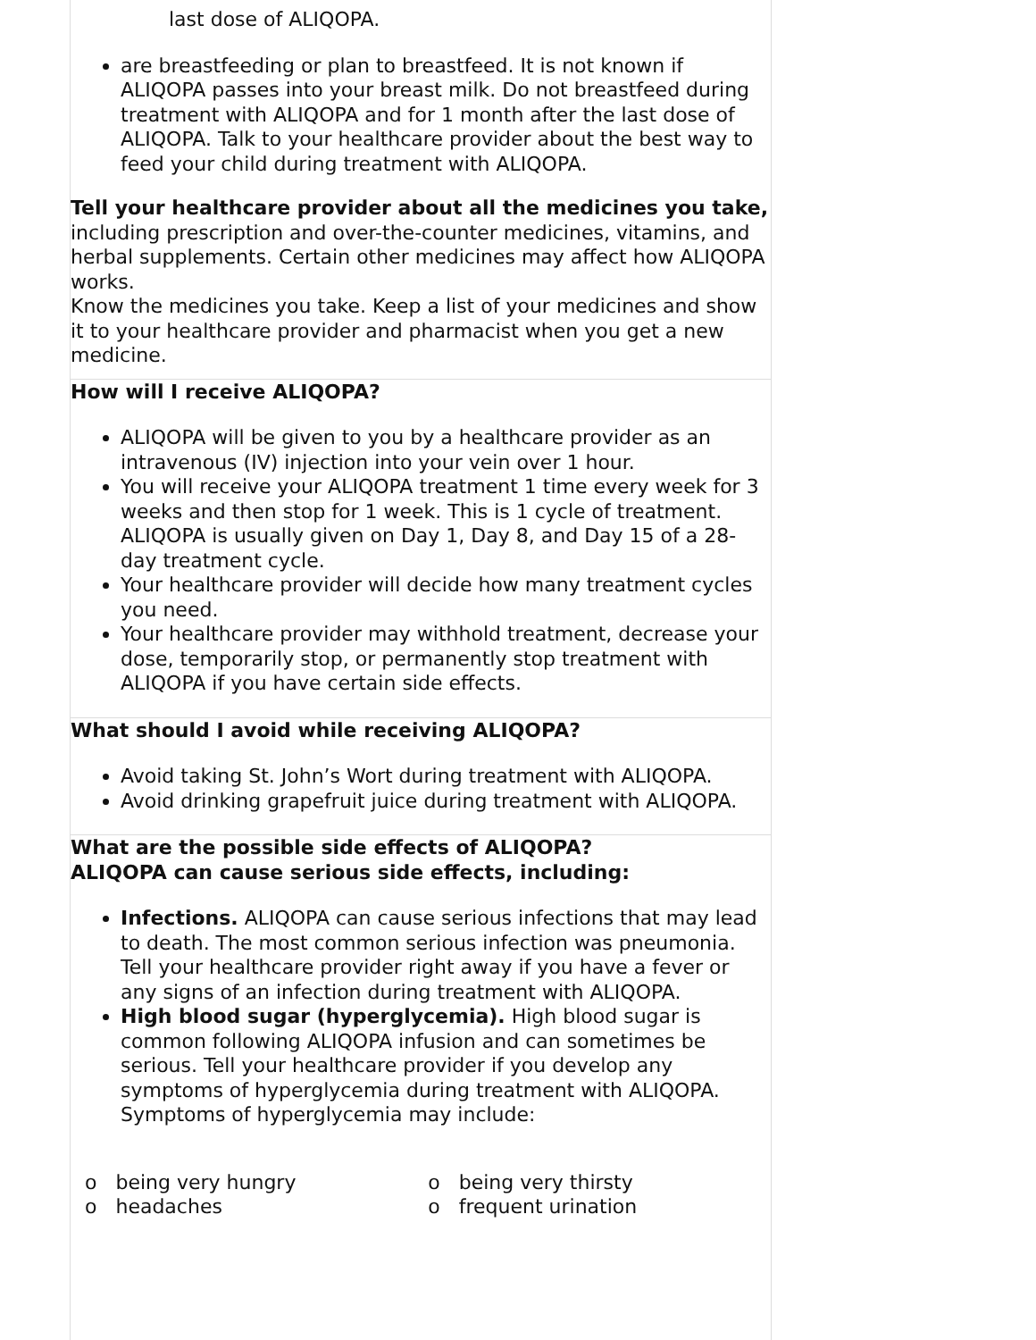last dose of ALIQOPA.
are breastfeeding or plan to breastfeed. It is not known if ALIQOPA passes into your breast milk. Do not breastfeed during treatment with ALIQOPA and for 1 month after the last dose of ALIQOPA. Talk to your healthcare provider about the best way to feed your child during treatment with ALIQOPA.
Tell your healthcare provider about all the medicines you take, including prescription and over-the-counter medicines, vitamins, and herbal supplements. Certain other medicines may affect how ALIQOPA works.
Know the medicines you take. Keep a list of your medicines and show it to your healthcare provider and pharmacist when you get a new medicine.
How will I receive ALIQOPA?
ALIQOPA will be given to you by a healthcare provider as an intravenous (IV) injection into your vein over 1 hour.
You will receive your ALIQOPA treatment 1 time every week for 3 weeks and then stop for 1 week. This is 1 cycle of treatment. ALIQOPA is usually given on Day 1, Day 8, and Day 15 of a 28-day treatment cycle.
Your healthcare provider will decide how many treatment cycles you need.
Your healthcare provider may withhold treatment, decrease your dose, temporarily stop, or permanently stop treatment with ALIQOPA if you have certain side effects.
What should I avoid while receiving ALIQOPA?
Avoid taking St. John’s Wort during treatment with ALIQOPA.
Avoid drinking grapefruit juice during treatment with ALIQOPA.
What are the possible side effects of ALIQOPA?
ALIQOPA can cause serious side effects, including:
Infections. ALIQOPA can cause serious infections that may lead to death. The most common serious infection was pneumonia. Tell your healthcare provider right away if you have a fever or any signs of an infection during treatment with ALIQOPA.
High blood sugar (hyperglycemia). High blood sugar is common following ALIQOPA infusion and can sometimes be serious. Tell your healthcare provider if you develop any symptoms of hyperglycemia during treatment with ALIQOPA. Symptoms of hyperglycemia may include:
| o being very hungry | o being very thirsty |
| o headaches | o frequent urination |